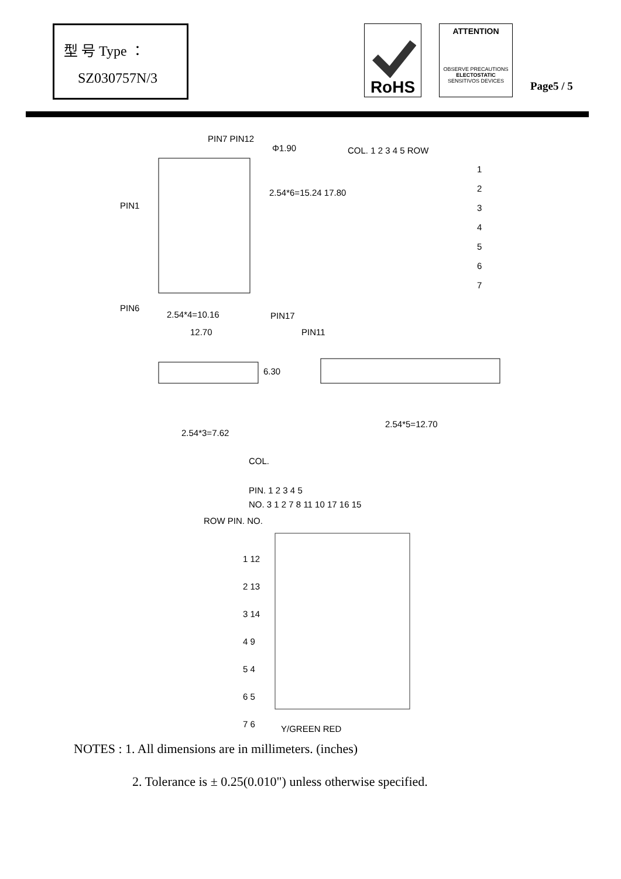型 号 Type ：
SZ030757N/3
RoHS
ATTENTION
OBSERVE PRECAUTIONS
ELECTOSTATIC
SENSITIVOS DEVICES
Page5 / 5
PIN7 PIN12
Φ1.90
PIN1
PIN6
2.54*6=15.24 17.80
2.54*4=10.16 PIN17
12.70 PIN11
COL. 1 2 3 4 5 ROW
1
2
3
4
5
6
7
6.30
2.54*3=7.62
2.54*5=12.70
COL.
PIN. 1 2 3 4 5
NO. 3 1 2 7 8 11 10 17 16 15
ROW PIN. NO.
1 12
2 13
3 14
4 9
5 4
6 5
7 6
Y/GREEN RED
NOTES : 1. All dimensions are in millimeters. (inches)
2. Tolerance is ± 0.25(0.010") unless otherwise specified.